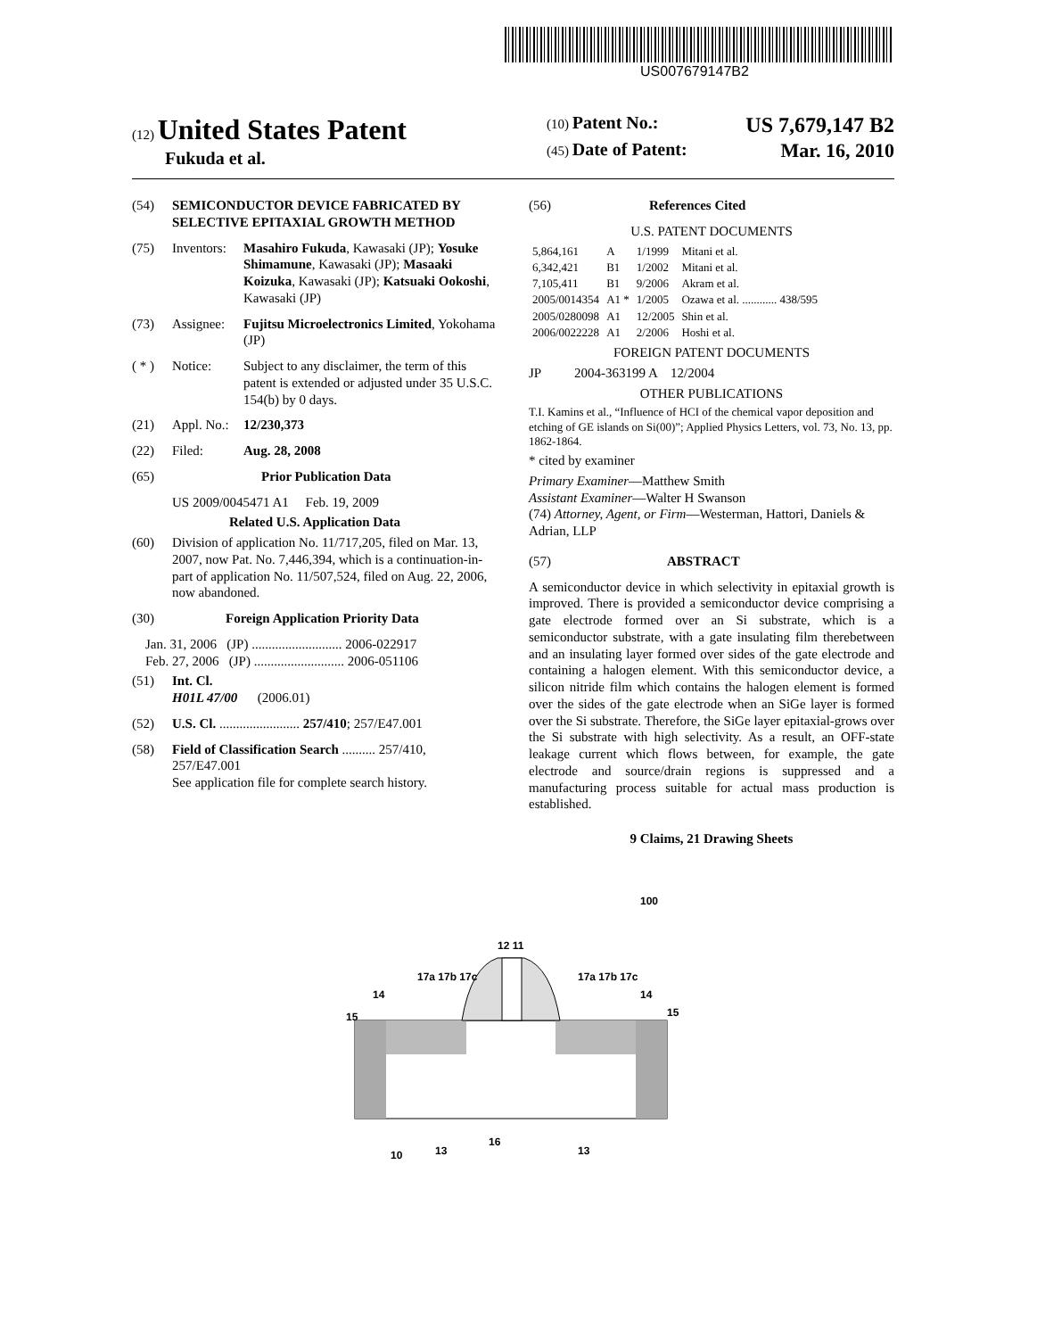US007679147B2
(12) United States Patent
Fukuda et al.
(10) Patent No.: US 7,679,147 B2
(45) Date of Patent: Mar. 16, 2010
(54) SEMICONDUCTOR DEVICE FABRICATED BY SELECTIVE EPITAXIAL GROWTH METHOD
(75) Inventors: Masahiro Fukuda, Kawasaki (JP); Yosuke Shimamune, Kawasaki (JP); Masaaki Koizuka, Kawasaki (JP); Katsuaki Ookoshi, Kawasaki (JP)
(73) Assignee: Fujitsu Microelectronics Limited, Yokohama (JP)
( * ) Notice: Subject to any disclaimer, the term of this patent is extended or adjusted under 35 U.S.C. 154(b) by 0 days.
(21) Appl. No.: 12/230,373
(22) Filed: Aug. 28, 2008
(65) Prior Publication Data
US 2009/0045471 A1 Feb. 19, 2009
Related U.S. Application Data
(60) Division of application No. 11/717,205, filed on Mar. 13, 2007, now Pat. No. 7,446,394, which is a continuation-in-part of application No. 11/507,524, filed on Aug. 22, 2006, now abandoned.
(30) Foreign Application Priority Data
Jan. 31, 2006 (JP) ........................... 2006-022917
Feb. 27, 2006 (JP) ........................... 2006-051106
(51) Int. Cl.
H01L 47/00 (2006.01)
(52) U.S. Cl. ........................ 257/410; 257/E47.001
(58) Field of Classification Search .......... 257/410, 257/E47.001
See application file for complete search history.
(56) References Cited
U.S. PATENT DOCUMENTS
| 5,864,161 | A | 1/1999 | Mitani et al. |
| 6,342,421 | B1 | 1/2002 | Mitani et al. |
| 7,105,411 | B1 | 9/2006 | Akram et al. |
| 2005/0014354 | A1 * | 1/2005 | Ozawa et al. ............ 438/595 |
| 2005/0280098 | A1 | 12/2005 | Shin et al. |
| 2006/0022228 | A1 | 2/2006 | Hoshi et al. |
FOREIGN PATENT DOCUMENTS
JP 2004-363199 A 12/2004
OTHER PUBLICATIONS
T.I. Kamins et al., “Influence of HCI of the chemical vapor deposition and etching of GE islands on Si(00)”; Applied Physics Letters, vol. 73, No. 13, pp. 1862-1864.
* cited by examiner
Primary Examiner—Matthew Smith
Assistant Examiner—Walter H Swanson
(74) Attorney, Agent, or Firm—Westerman, Hattori, Daniels & Adrian, LLP
(57) ABSTRACT
A semiconductor device in which selectivity in epitaxial growth is improved. There is provided a semiconductor device comprising a gate electrode formed over an Si substrate, which is a semiconductor substrate, with a gate insulating film therebetween and an insulating layer formed over sides of the gate electrode and containing a halogen element. With this semiconductor device, a silicon nitride film which contains the halogen element is formed over the sides of the gate electrode when an SiGe layer is formed over the Si substrate. Therefore, the SiGe layer epitaxial-grows over the Si substrate with high selectivity. As a result, an OFF-state leakage current which flows between, for example, the gate electrode and source/drain regions is suppressed and a manufacturing process suitable for actual mass production is established.
9 Claims, 21 Drawing Sheets
100
12 11
17a 17b 17c
17a 17b 17c
14
14
15
15
16
13
13
10